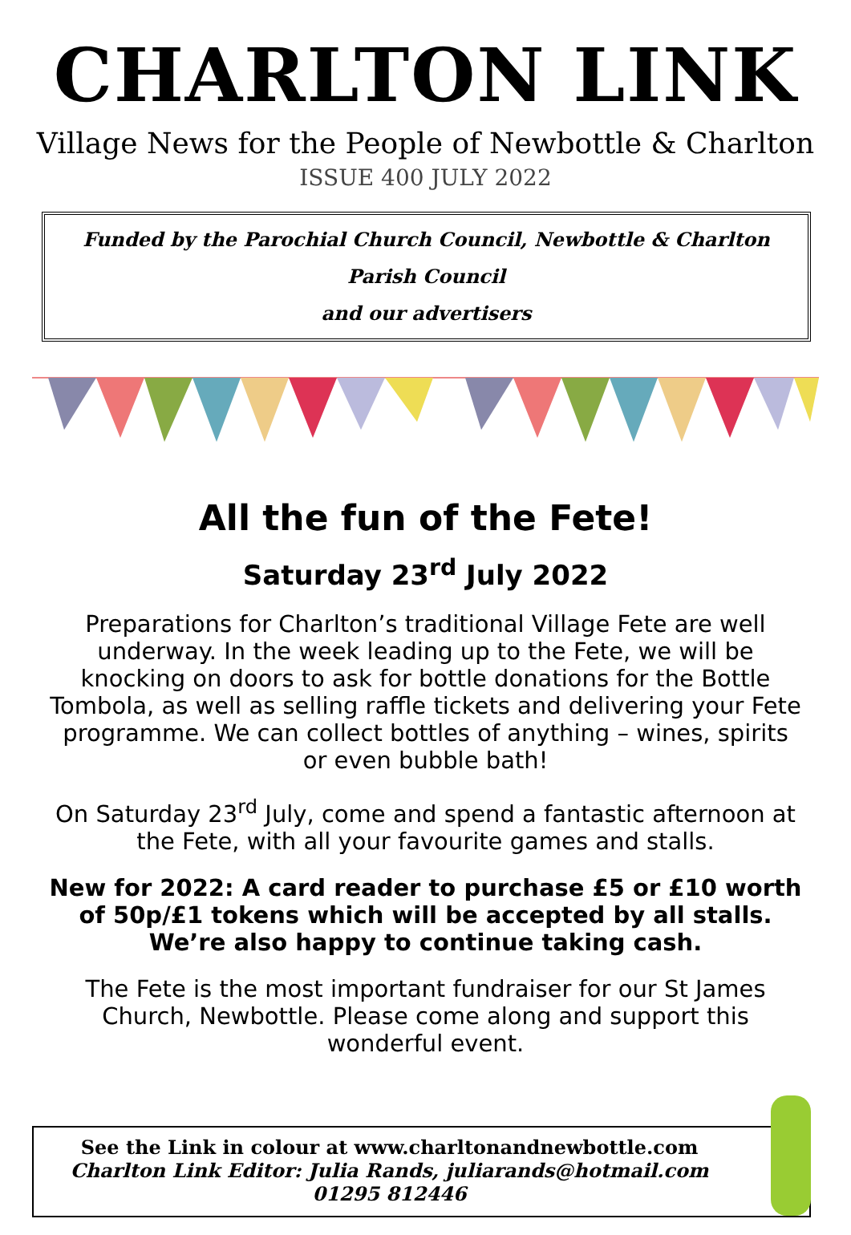CHARLTON LINK
Village News for the People of Newbottle & Charlton
ISSUE 400 JULY 2022
Funded by the Parochial Church Council, Newbottle & Charlton Parish Council
and our advertisers
All the fun of the Fete!
Saturday 23<sup>rd</sup> July 2022
Preparations for Charlton’s traditional Village Fete are well underway. In the week leading up to the Fete, we will be knocking on doors to ask for bottle donations for the Bottle Tombola, as well as selling raffle tickets and delivering your Fete programme. We can collect bottles of anything – wines, spirits or even bubble bath!
On Saturday 23<sup>rd</sup> July, come and spend a fantastic afternoon at the Fete, with all your favourite games and stalls.
New for 2022: A card reader to purchase £5 or £10 worth of 50p/£1 tokens which will be accepted by all stalls. We’re also happy to continue taking cash.
The Fete is the most important fundraiser for our St James Church, Newbottle. Please come along and support this wonderful event.
See the Link in colour at www.charltonandnewbottle.com
Charlton Link Editor: Julia Rands, juliarands@hotmail.com 01295 812446